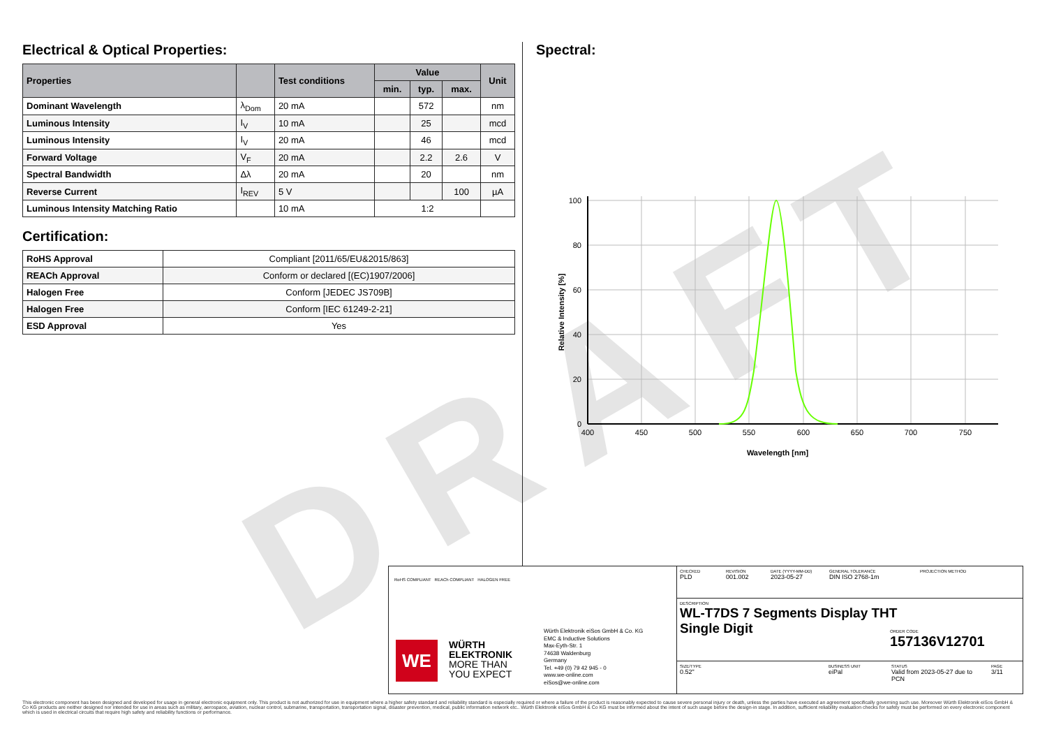DRAFT
Electrical & Optical Properties:
| Properties | | Test conditions | Value | | | Unit |
| --- | --- | --- | --- | --- | --- | --- |
| | | | min. | typ. | max. | |
| Dominant Wavelength | λ<sub>Dom</sub> | 20 mA | | 572 | | nm |
| Luminous Intensity | I<sub>V</sub> | 10 mA | | 25 | | mcd |
| Luminous Intensity | I<sub>V</sub> | 20 mA | | 46 | | mcd |
| Forward Voltage | V<sub>F</sub> | 20 mA | | 2.2 | 2.6 | V |
| Spectral Bandwidth | Δλ | 20 mA | | 20 | | nm |
| Reverse Current | I<sub>REV</sub> | 5 V | | | 100 | µA |
| Luminous Intensity Matching Ratio | | 10 mA | 1:2 | | | |
Certification:
| RoHS Approval | Compliant [2011/65/EU&2015/863] |
| REACh Approval | Conform or declared [(EC)1907/2006] |
| Halogen Free | Conform [JEDEC JS709B] |
| Halogen Free | Conform [IEC 61249-2-21] |
| ESD Approval | Yes |
Spectral:
100
80
60
40
20
0
400
450
500
550
600
650
700
750
Wavelength [nm]
Relative Intensity [%]
RoHS COMPLIANT REACh COMPLIANT HALOGEN FREE
WE
WÜRTH
ELEKTRONIK
MORE THAN
YOU EXPECT
Würth Elektronik eiSos GmbH & Co. KG
EMC & Inductive Solutions
Max-Eyth-Str. 1
74638 Waldenburg
Germany
Tel. +49 (0) 79 42 945 - 0
www.we-online.com
eiSos@we-online.com
CHECKED
PLD
REVISION
001.002
DATE (YYYY-MM-DD)
2023-05-27
GENERAL TOLERANCE
DIN ISO 2768-1m
PROJECTION METHOD
DESCRIPTION
WL-T7DS 7 Segments Display THT
Single Digit
ORDER CODE
157136V12701
SIZE/TYPE
0.52"
BUSINESS UNIT
eiPal
STATUS
Valid from 2023-05-27 due to PCN
PAGE
3/11
This electronic component has been designed and developed for usage in general electronic equipment only. This product is not authorized for use in equipment where a higher safety standard and reliability standard is especially required or where a failure of the product is reasonably expected to cause severe personal injury or death, unless the parties have executed an agreement specifically governing such use. Moreover Würth Elektronik eiSos GmbH & Co KG products are neither designed nor intended for use in areas such as military, aerospace, aviation, nuclear control, submarine, transportation, transportation signal, disaster prevention, medical, public information network etc.. Würth Elektronik eiSos GmbH & Co KG must be informed about the intent of such usage before the design-in stage. In addition, sufficient reliability evaluation checks for safety must be performed on every electronic component which is used in electrical circuits that require high safety and reliability functions or performance.